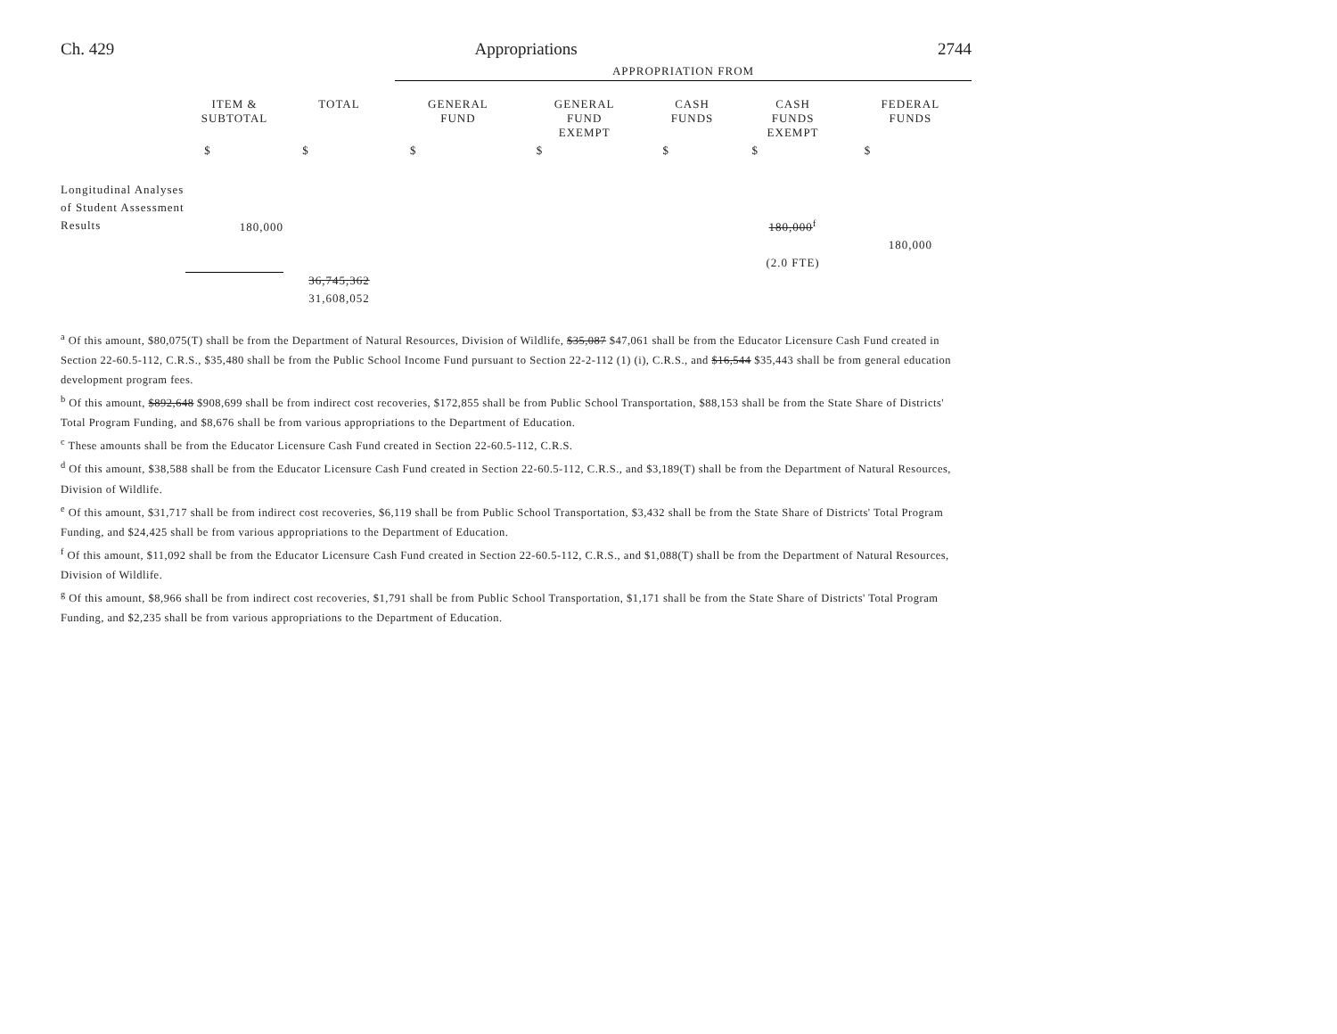Ch. 429 Appropriations 2744
| | | | APPROPRIATION FROM | | | | |
| | ITEM & SUBTOTAL | TOTAL | GENERAL FUND | GENERAL FUND EXEMPT | CASH FUNDS | CASH FUNDS EXEMPT | FEDERAL FUNDS |
| | $ | $ | $ | $ | $ | $ | $ |
| Longitudinal Analyses of Student Assessment Results | 180,000 | | | | | 180,000<sup>f</sup> | |
| | | | | | | | 180,000 |
| | | | | | | (2.0 FTE) | |
| | | 36,745,362 | | | | | |
| | | 31,608,052 | | | | | |
<sup>a</sup> Of this amount, $80,075(T) shall be from the Department of Natural Resources, Division of Wildlife, $35,087 $47,061 shall be from the Educator Licensure Cash Fund created in Section 22-60.5-112, C.R.S., $35,480 shall be from the Public School Income Fund pursuant to Section 22-2-112 (1) (i), C.R.S., and $16,544 $35,443 shall be from general education development program fees.
<sup>b</sup> Of this amount, $892,648 $908,699 shall be from indirect cost recoveries, $172,855 shall be from Public School Transportation, $88,153 shall be from the State Share of Districts' Total Program Funding, and $8,676 shall be from various appropriations to the Department of Education.
<sup>c</sup> These amounts shall be from the Educator Licensure Cash Fund created in Section 22-60.5-112, C.R.S.
<sup>d</sup> Of this amount, $38,588 shall be from the Educator Licensure Cash Fund created in Section 22-60.5-112, C.R.S., and $3,189(T) shall be from the Department of Natural Resources, Division of Wildlife.
<sup>e</sup> Of this amount, $31,717 shall be from indirect cost recoveries, $6,119 shall be from Public School Transportation, $3,432 shall be from the State Share of Districts' Total Program Funding, and $24,425 shall be from various appropriations to the Department of Education.
<sup>f</sup> Of this amount, $11,092 shall be from the Educator Licensure Cash Fund created in Section 22-60.5-112, C.R.S., and $1,088(T) shall be from the Department of Natural Resources, Division of Wildlife.
<sup>g</sup> Of this amount, $8,966 shall be from indirect cost recoveries, $1,791 shall be from Public School Transportation, $1,171 shall be from the State Share of Districts' Total Program Funding, and $2,235 shall be from various appropriations to the Department of Education.